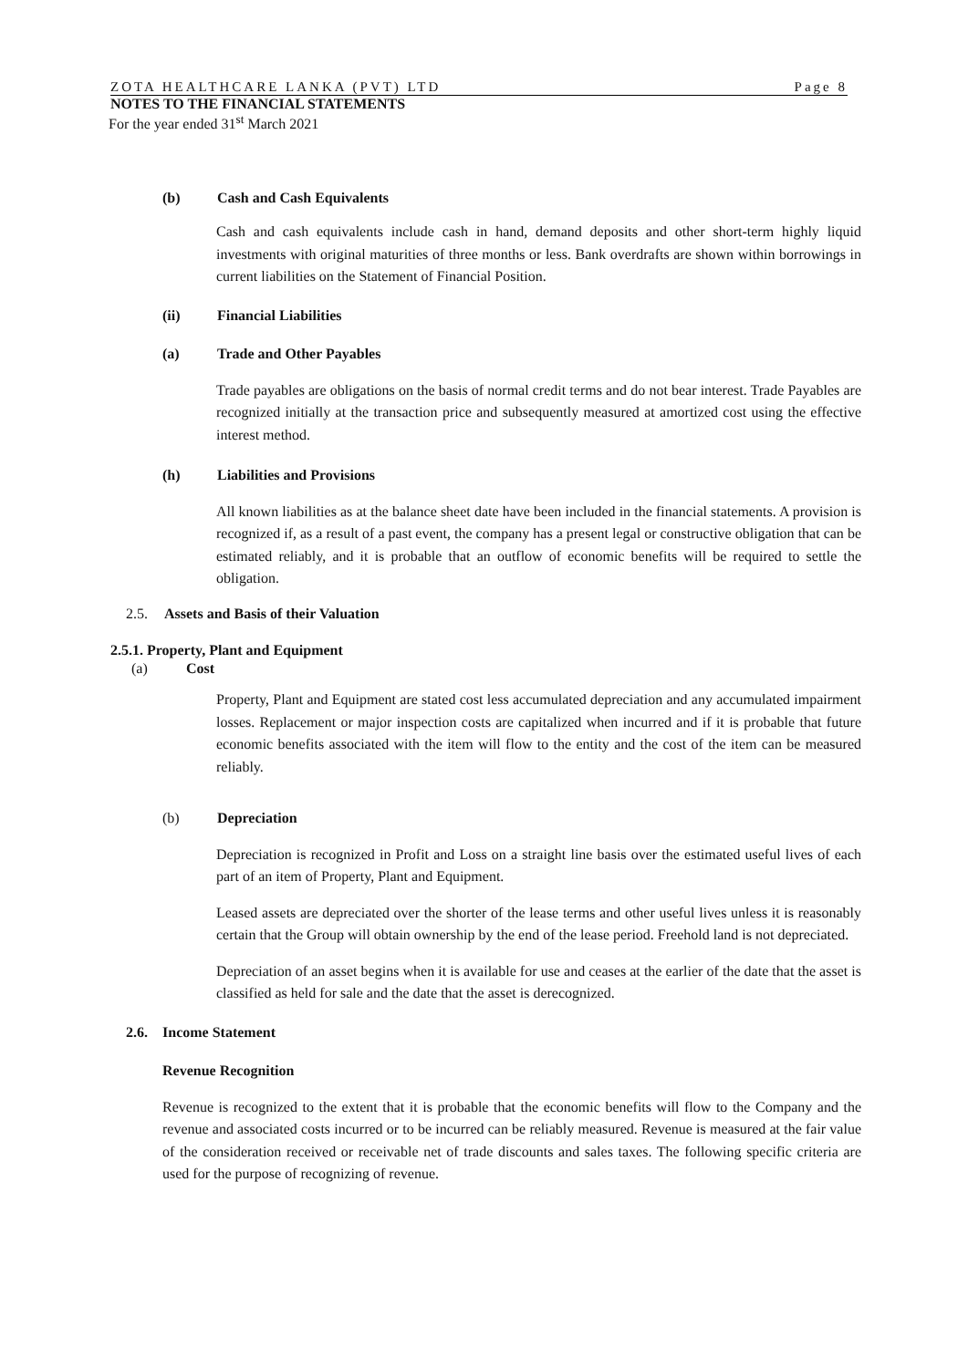ZOTA HEALTHCARE LANKA (PVT) LTD Page 8
NOTES TO THE FINANCIAL STATEMENTS
For the year ended 31<sup>st</sup> March 2021
(b) Cash and Cash Equivalents
Cash and cash equivalents include cash in hand, demand deposits and other short-term highly liquid investments with original maturities of three months or less. Bank overdrafts are shown within borrowings in current liabilities on the Statement of Financial Position.
(ii) Financial Liabilities
(a) Trade and Other Payables
Trade payables are obligations on the basis of normal credit terms and do not bear interest. Trade Payables are recognized initially at the transaction price and subsequently measured at amortized cost using the effective interest method.
(h) Liabilities and Provisions
All known liabilities as at the balance sheet date have been included in the financial statements. A provision is recognized if, as a result of a past event, the company has a present legal or constructive obligation that can be estimated reliably, and it is probable that an outflow of economic benefits will be required to settle the obligation.
2.5. Assets and Basis of their Valuation
2.5.1. Property, Plant and Equipment
(a) Cost
Property, Plant and Equipment are stated cost less accumulated depreciation and any accumulated impairment losses. Replacement or major inspection costs are capitalized when incurred and if it is probable that future economic benefits associated with the item will flow to the entity and the cost of the item can be measured reliably.
(b) Depreciation
Depreciation is recognized in Profit and Loss on a straight line basis over the estimated useful lives of each part of an item of Property, Plant and Equipment.
Leased assets are depreciated over the shorter of the lease terms and other useful lives unless it is reasonably certain that the Group will obtain ownership by the end of the lease period. Freehold land is not depreciated.
Depreciation of an asset begins when it is available for use and ceases at the earlier of the date that the asset is classified as held for sale and the date that the asset is derecognized.
2.6. Income Statement
Revenue Recognition
Revenue is recognized to the extent that it is probable that the economic benefits will flow to the Company and the revenue and associated costs incurred or to be incurred can be reliably measured. Revenue is measured at the fair value of the consideration received or receivable net of trade discounts and sales taxes. The following specific criteria are used for the purpose of recognizing of revenue.